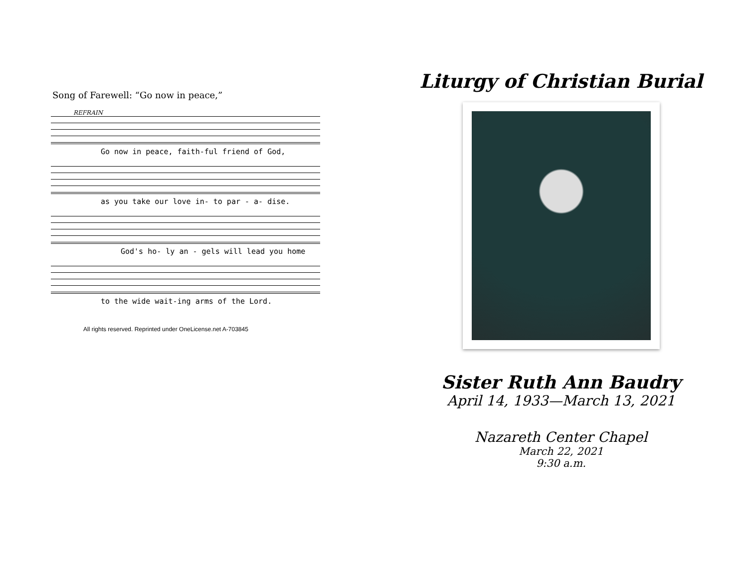Song of Farewell: “Go now in peace,”
REFRAIN
Go now in peace, faith-ful friend of God,
as you take our love in- to par - a- dise.
God's ho- ly an - gels will lead you home
to the wide wait-ing arms of the Lord.
All rights reserved. Reprinted under OneLicense.net A-703845
Liturgy of Christian Burial
Sister Ruth Ann Baudry
April 14, 1933—March 13, 2021
Nazareth Center Chapel
March 22, 2021
9:30 a.m.